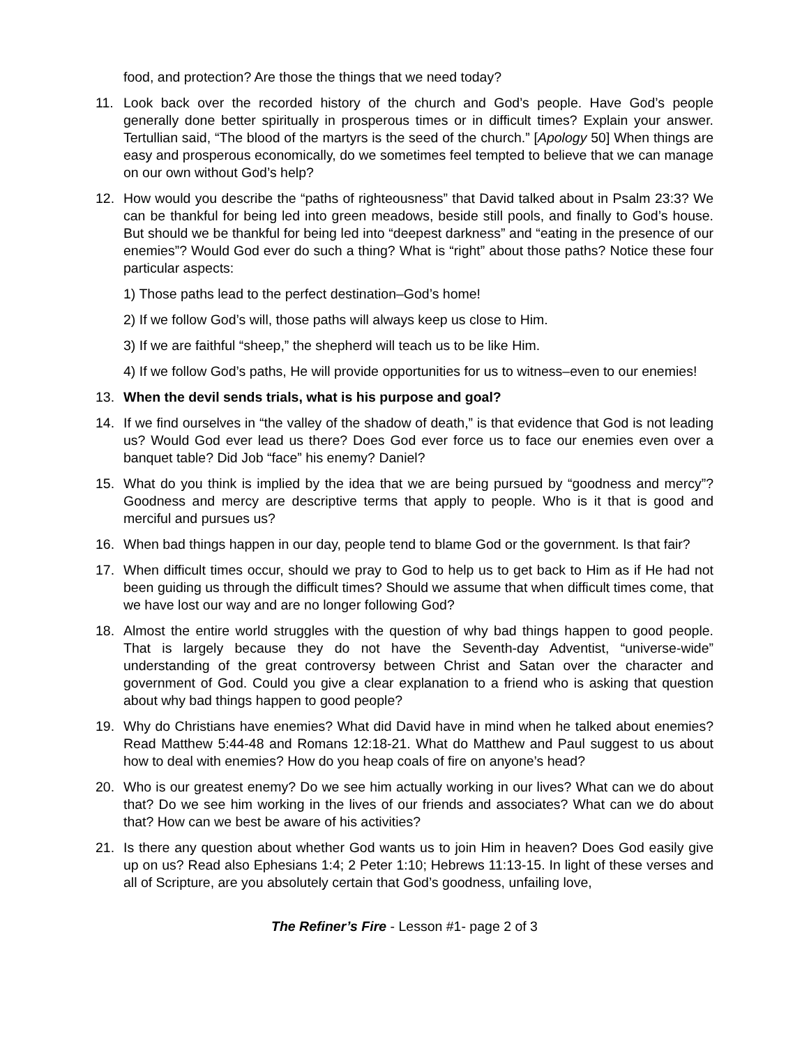food, and protection? Are those the things that we need today?
11. Look back over the recorded history of the church and God’s people. Have God’s people generally done better spiritually in prosperous times or in difficult times? Explain your answer. Tertullian said, “The blood of the martyrs is the seed of the church.” [Apology 50] When things are easy and prosperous economically, do we sometimes feel tempted to believe that we can manage on our own without God’s help?
12. How would you describe the “paths of righteousness” that David talked about in Psalm 23:3? We can be thankful for being led into green meadows, beside still pools, and finally to God’s house. But should we be thankful for being led into “deepest darkness” and “eating in the presence of our enemies”? Would God ever do such a thing? What is “right” about those paths? Notice these four particular aspects:
1) Those paths lead to the perfect destination–God’s home!
2) If we follow God’s will, those paths will always keep us close to Him.
3) If we are faithful “sheep,” the shepherd will teach us to be like Him.
4) If we follow God’s paths, He will provide opportunities for us to witness–even to our enemies!
13. When the devil sends trials, what is his purpose and goal?
14. If we find ourselves in “the valley of the shadow of death,” is that evidence that God is not leading us? Would God ever lead us there? Does God ever force us to face our enemies even over a banquet table? Did Job “face” his enemy? Daniel?
15. What do you think is implied by the idea that we are being pursued by “goodness and mercy”? Goodness and mercy are descriptive terms that apply to people. Who is it that is good and merciful and pursues us?
16. When bad things happen in our day, people tend to blame God or the government. Is that fair?
17. When difficult times occur, should we pray to God to help us to get back to Him as if He had not been guiding us through the difficult times? Should we assume that when difficult times come, that we have lost our way and are no longer following God?
18. Almost the entire world struggles with the question of why bad things happen to good people. That is largely because they do not have the Seventh-day Adventist, “universe-wide” understanding of the great controversy between Christ and Satan over the character and government of God. Could you give a clear explanation to a friend who is asking that question about why bad things happen to good people?
19. Why do Christians have enemies? What did David have in mind when he talked about enemies? Read Matthew 5:44-48 and Romans 12:18-21. What do Matthew and Paul suggest to us about how to deal with enemies? How do you heap coals of fire on anyone’s head?
20. Who is our greatest enemy? Do we see him actually working in our lives? What can we do about that? Do we see him working in the lives of our friends and associates? What can we do about that? How can we best be aware of his activities?
21. Is there any question about whether God wants us to join Him in heaven? Does God easily give up on us? Read also Ephesians 1:4; 2 Peter 1:10; Hebrews 11:13-15. In light of these verses and all of Scripture, are you absolutely certain that God’s goodness, unfailing love,
The Refiner’s Fire - Lesson #1- page 2 of 3